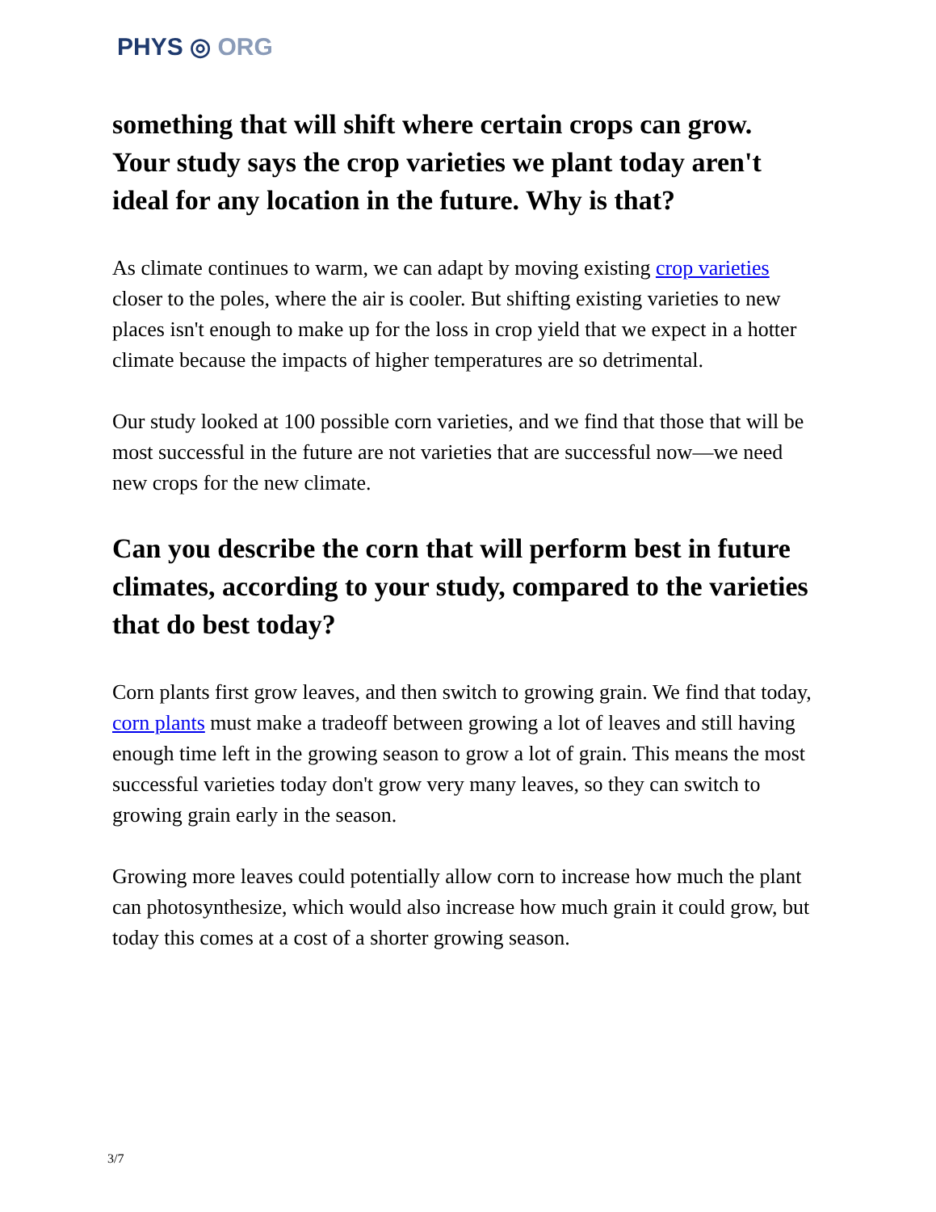PHYS ◎ ORG
something that will shift where certain crops can grow. Your study says the crop varieties we plant today aren't ideal for any location in the future. Why is that?
As climate continues to warm, we can adapt by moving existing crop varieties closer to the poles, where the air is cooler. But shifting existing varieties to new places isn't enough to make up for the loss in crop yield that we expect in a hotter climate because the impacts of higher temperatures are so detrimental.
Our study looked at 100 possible corn varieties, and we find that those that will be most successful in the future are not varieties that are successful now—we need new crops for the new climate.
Can you describe the corn that will perform best in future climates, according to your study, compared to the varieties that do best today?
Corn plants first grow leaves, and then switch to growing grain. We find that today, corn plants must make a tradeoff between growing a lot of leaves and still having enough time left in the growing season to grow a lot of grain. This means the most successful varieties today don't grow very many leaves, so they can switch to growing grain early in the season.
Growing more leaves could potentially allow corn to increase how much the plant can photosynthesize, which would also increase how much grain it could grow, but today this comes at a cost of a shorter growing season.
3/7